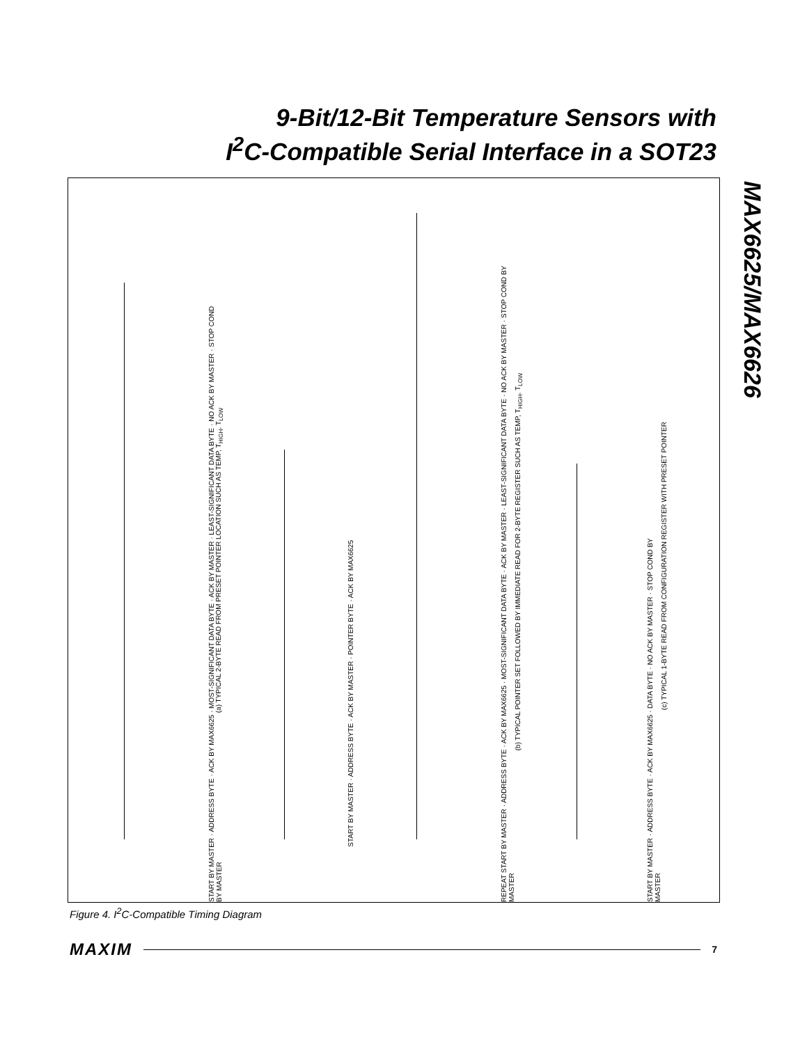9-Bit/12-Bit Temperature Sensors with
I<sup>2</sup>C-Compatible Serial Interface in a SOT23
MAX6625/MAX6626
START BY MASTER · ADDRESS BYTE · ACK BY MAX6625 · MOST-SIGNIFICANT DATA BYTE · ACK BY MASTER · LEAST-SIGNIFICANT DATA BYTE · NO ACK BY MASTER · STOP COND BY MASTER
(a) TYPICAL 2-BYTE READ FROM PRESET POINTER LOCATION SUCH AS TEMP, T<sub>HIGH</sub>, T<sub>LOW</sub>
START BY MASTER · ADDRESS BYTE · ACK BY MASTER · POINTER BYTE · ACK BY MAX6625
REPEAT START BY MASTER · ADDRESS BYTE · ACK BY MAX6625 · MOST-SIGNIFICANT DATA BYTE · ACK BY MASTER · LEAST-SIGNIFICANT DATA BYTE · NO ACK BY MASTER · STOP COND BY MASTER
(b) TYPICAL POINTER SET FOLLOWED BY IMMEDIATE READ FOR 2-BYTE REGISTER SUCH AS TEMP, T<sub>HIGH</sub>, T<sub>LOW</sub>
START BY MASTER · ADDRESS BYTE · ACK BY MAX6625 · DATA BYTE · NO ACK BY MASTER · STOP COND BY MASTER
(c) TYPICAL 1-BYTE READ FROM CONFIGURATION REGISTER WITH PRESET POINTER
Figure 4. I<sup>2</sup>C-Compatible Timing Diagram
MAXIM 7